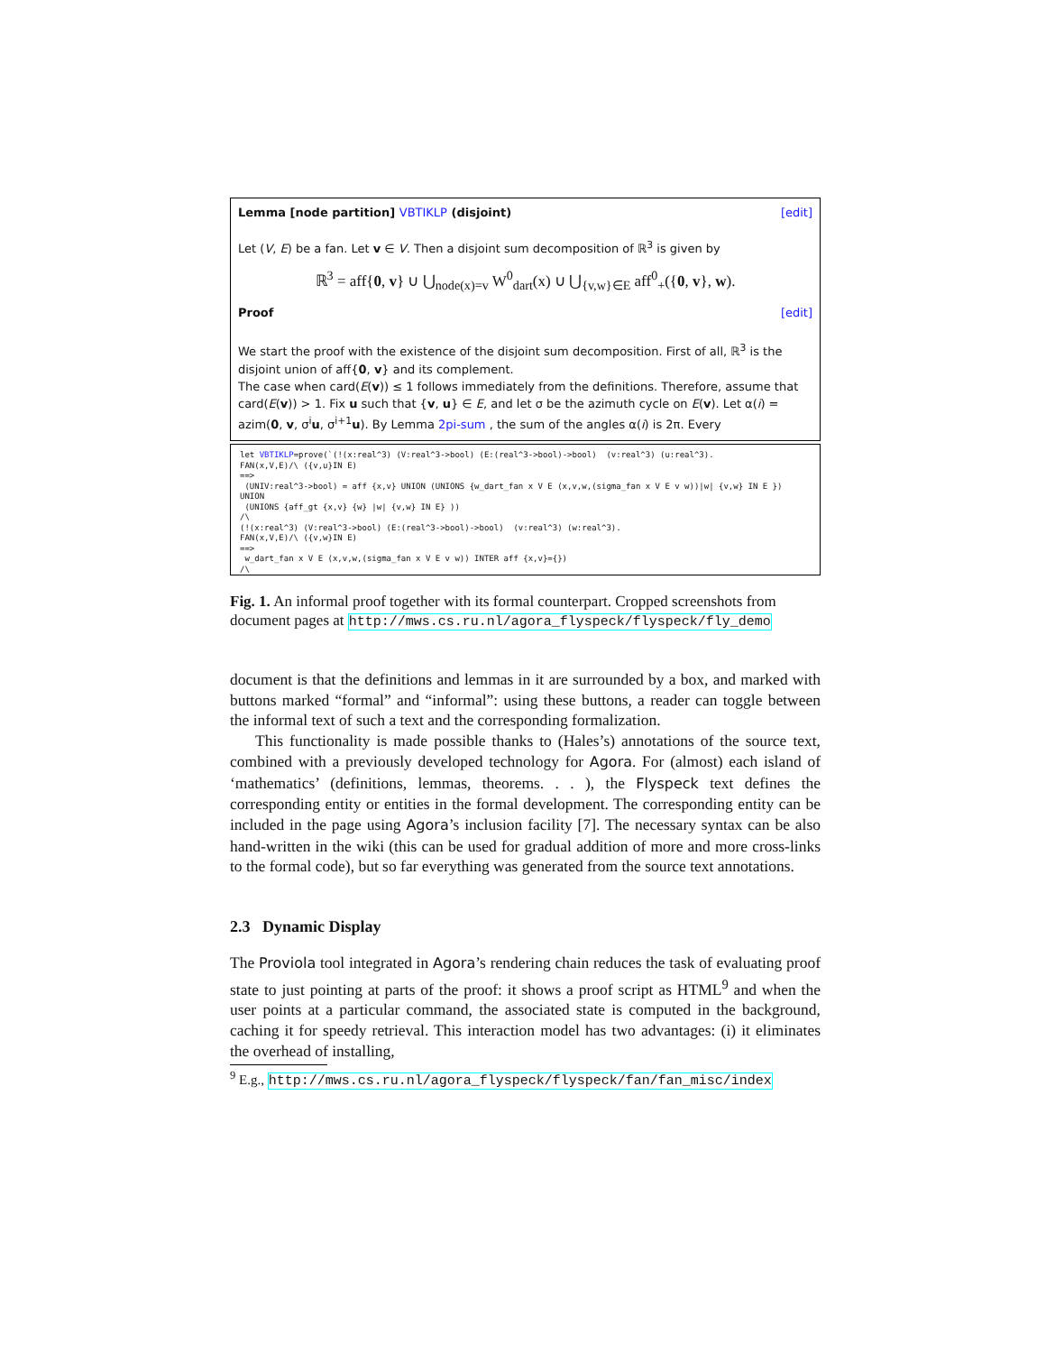Lemma [node partition] VBTIKLP (disjoint) [edit]
Let (V, E) be a fan. Let v ∈ V. Then a disjoint sum decomposition of ℝ<sup>3</sup> is given by
ℝ<sup>3</sup> = aff{0, v} ∪ ⋃<sub>node(x)=v</sub> W<sup>0</sup><sub>dart</sub>(x) ∪ ⋃<sub>{v,w}∈E</sub> aff<sup>0</sup><sub>+</sub>({0, v}, w).
Proof [edit]
We start the proof with the existence of the disjoint sum decomposition. First of all, ℝ<sup>3</sup> is the disjoint union of aff{0, v} and its complement.
The case when card(E(v)) ≤ 1 follows immediately from the definitions. Therefore, assume that card(E(v)) > 1. Fix u such that {v, u} ∈ E, and let σ be the azimuth cycle on E(v). Let α(i) = azim(0, v, σ<sup>i</sup>u, σ<sup>i+1</sup>u). By Lemma 2pi-sum , the sum of the angles α(i) is 2π. Every
let VBTIKLP=prove(`(!(x:real^3) (V:real^3->bool) (E:(real^3->bool)->bool) (v:real^3) (u:real^3). FAN(x,V,E)/\ ({v,u}IN E) ==> (UNIV:real^3->bool) = aff {x,v} UNION (UNIONS {w_dart_fan x V E (x,v,w,(sigma_fan x V E v w))|w| {v,w} IN E }) UNION (UNIONS {aff_gt {x,v} {w} |w| {v,w} IN E} )) /\ (!(x:real^3) (V:real^3->bool) (E:(real^3->bool)->bool) (v:real^3) (w:real^3). FAN(x,V,E)/\ ({v,w}IN E) ==> w_dart_fan x V E (x,v,w,(sigma_fan x V E v w)) INTER aff {x,v}={}) /\
Fig. 1. An informal proof together with its formal counterpart. Cropped screenshots from document pages at http://mws.cs.ru.nl/agora_flyspeck/flyspeck/fly_demo
document is that the definitions and lemmas in it are surrounded by a box, and marked with buttons marked “formal” and “informal”: using these buttons, a reader can toggle between the informal text of such a text and the corresponding formalization.
This functionality is made possible thanks to (Hales’s) annotations of the source text, combined with a previously developed technology for Agora. For (almost) each island of ‘mathematics’ (definitions, lemmas, theorems. . . ), the Flyspeck text defines the corresponding entity or entities in the formal development. The corresponding entity can be included in the page using Agora’s inclusion facility [7]. The necessary syntax can be also hand-written in the wiki (this can be used for gradual addition of more and more cross-links to the formal code), but so far everything was generated from the source text annotations.
2.3 Dynamic Display
The Proviola tool integrated in Agora’s rendering chain reduces the task of evaluating proof state to just pointing at parts of the proof: it shows a proof script as HTML<sup>9</sup> and when the user points at a particular command, the associated state is computed in the background, caching it for speedy retrieval. This interaction model has two advantages: (i) it eliminates the overhead of installing,
<sup>9</sup> E.g., http://mws.cs.ru.nl/agora_flyspeck/flyspeck/fan/fan_misc/index